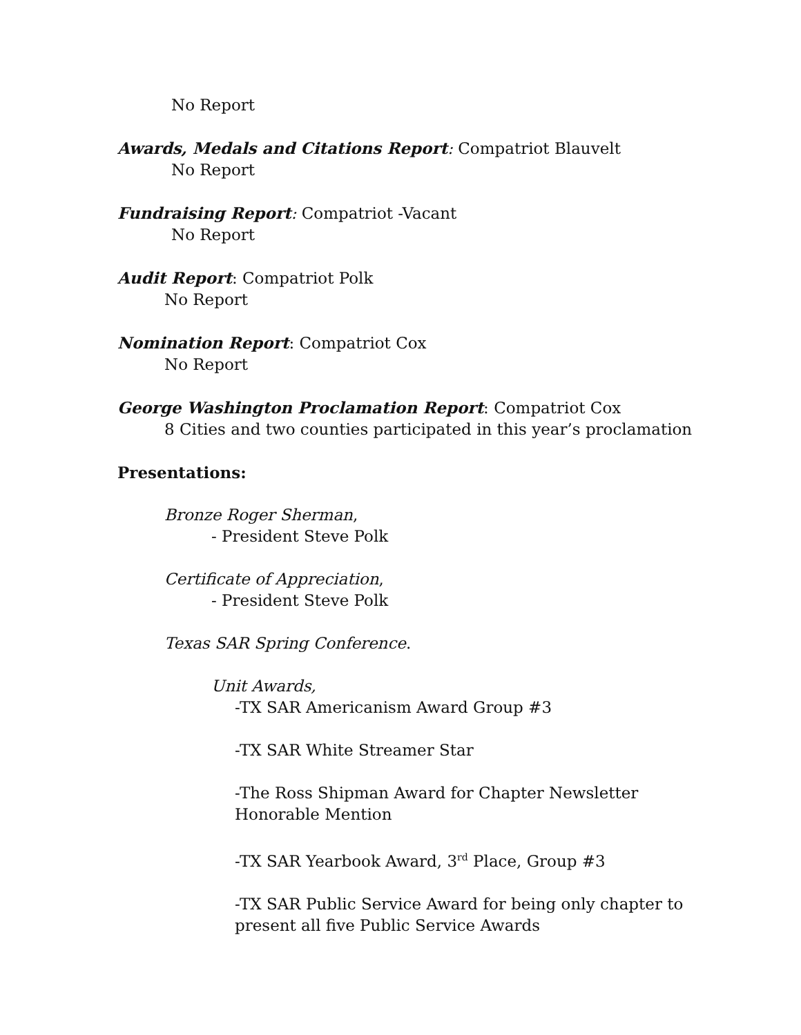No Report
Awards, Medals and Citations Report: Compatriot Blauvelt
No Report
Fundraising Report: Compatriot -Vacant
No Report
Audit Report: Compatriot Polk
No Report
Nomination Report: Compatriot Cox
No Report
George Washington Proclamation Report: Compatriot Cox
8 Cities and two counties participated in this year’s proclamation
Presentations:
Bronze Roger Sherman,
- President Steve Polk
Certificate of Appreciation,
- President Steve Polk
Texas SAR Spring Conference.
Unit Awards,
-TX SAR Americanism Award Group #3
-TX SAR White Streamer Star
-The Ross Shipman Award for Chapter Newsletter
Honorable Mention
-TX SAR Yearbook Award, 3<sup>rd</sup> Place, Group #3
-TX SAR Public Service Award for being only chapter to
present all five Public Service Awards